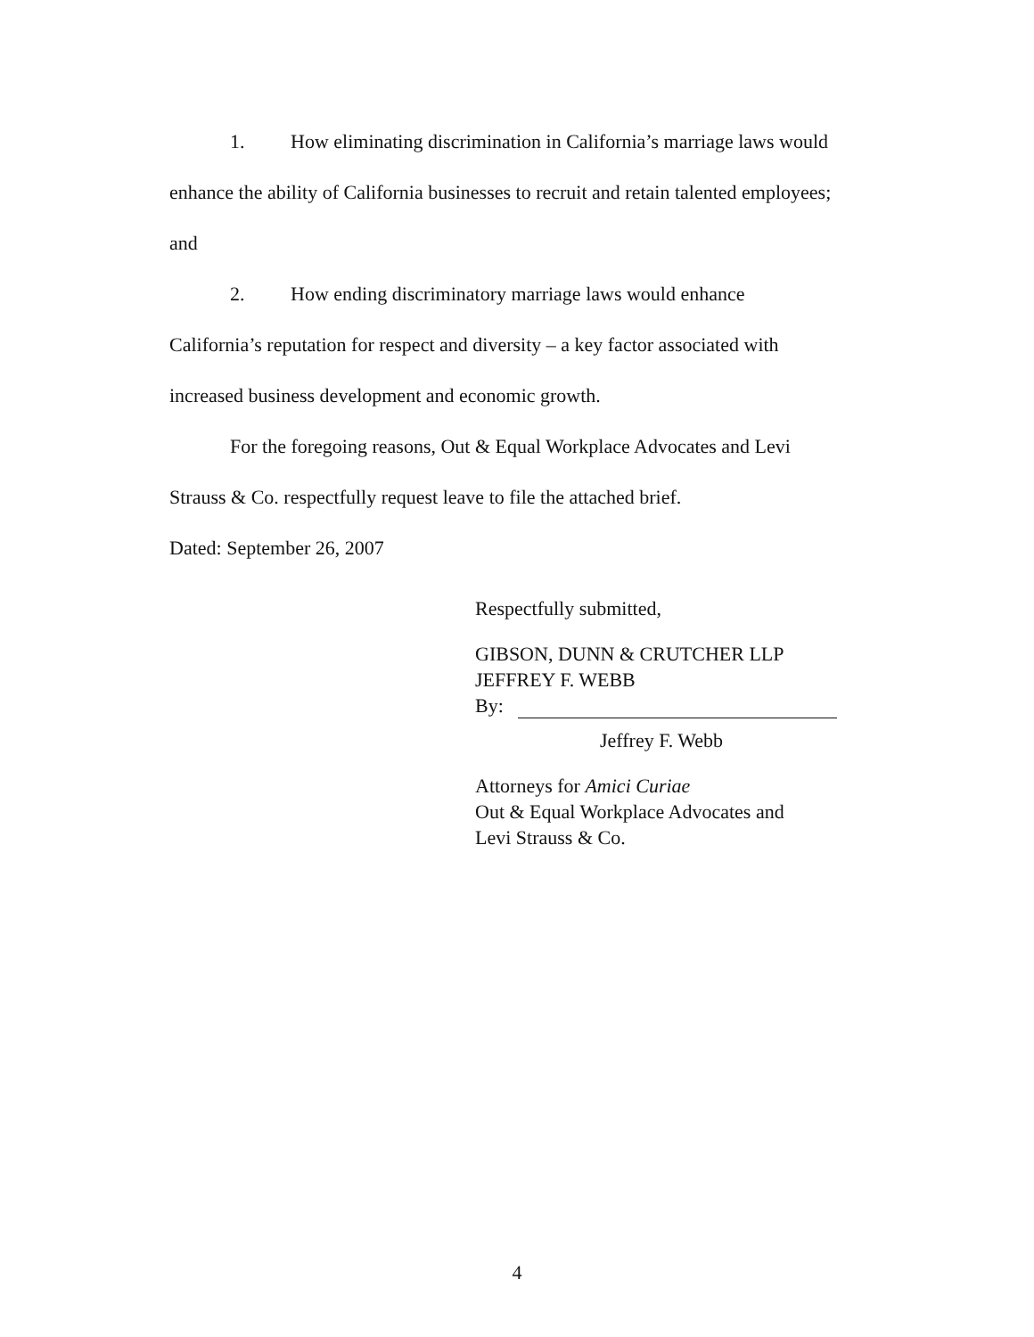1. How eliminating discrimination in California’s marriage laws would enhance the ability of California businesses to recruit and retain talented employees; and
2. How ending discriminatory marriage laws would enhance California’s reputation for respect and diversity – a key factor associated with increased business development and economic growth.
For the foregoing reasons, Out & Equal Workplace Advocates and Levi Strauss & Co. respectfully request leave to file the attached brief.
Dated: September 26, 2007
Respectfully submitted,
GIBSON, DUNN & CRUTCHER LLP
JEFFREY F. WEBB
By:
Jeffrey F. Webb
Attorneys for Amici Curiae
Out & Equal Workplace Advocates and
Levi Strauss & Co.
4